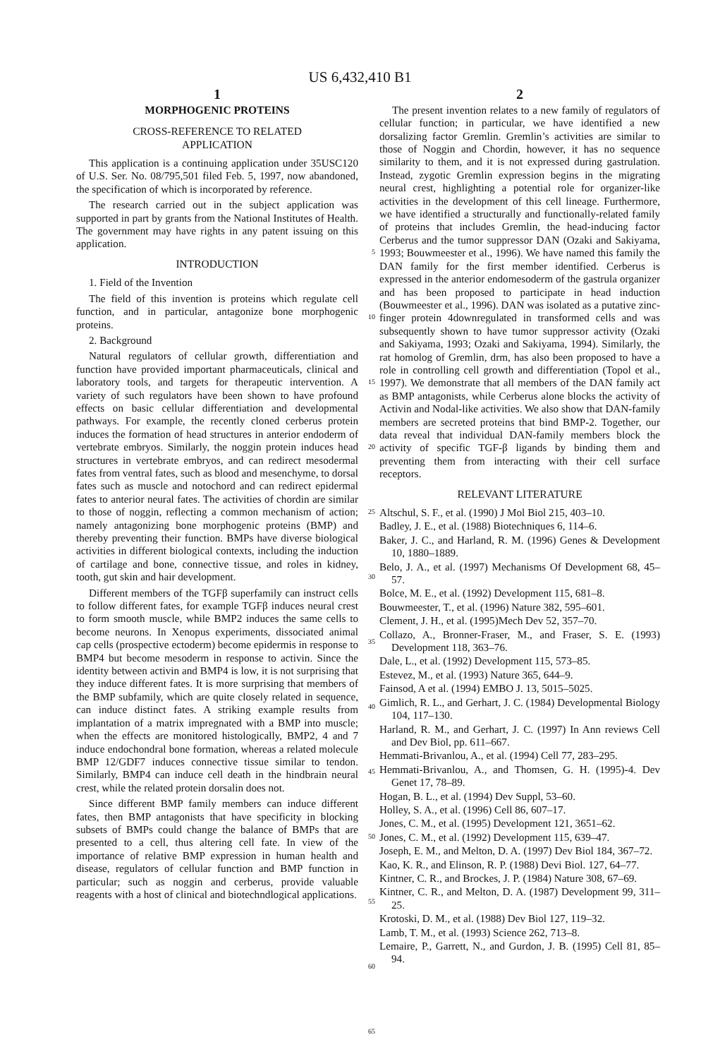US 6,432,410 B1
1
MORPHOGENIC PROTEINS
CROSS-REFERENCE TO RELATED
APPLICATION
This application is a continuing application under 35USC120 of U.S. Ser. No. 08/795,501 filed Feb. 5, 1997, now abandoned, the specification of which is incorporated by reference.
The research carried out in the subject application was supported in part by grants from the National Institutes of Health. The government may have rights in any patent issuing on this application.
INTRODUCTION
1. Field of the Invention
The field of this invention is proteins which regulate cell function, and in particular, antagonize bone morphogenic proteins.
2. Background
Natural regulators of cellular growth, differentiation and function have provided important pharmaceuticals, clinical and laboratory tools, and targets for therapeutic intervention. A variety of such regulators have been shown to have profound effects on basic cellular differentiation and developmental pathways. For example, the recently cloned cerberus protein induces the formation of head structures in anterior endoderm of vertebrate embryos. Similarly, the noggin protein induces head structures in vertebrate embryos, and can redirect mesodermal fates from ventral fates, such as blood and mesenchyme, to dorsal fates such as muscle and notochord and can redirect epidermal fates to anterior neural fates. The activities of chordin are similar to those of noggin, reflecting a common mechanism of action; namely antagonizing bone morphogenic proteins (BMP) and thereby preventing their function. BMPs have diverse biological activities in different biological contexts, including the induction of cartilage and bone, connective tissue, and roles in kidney, tooth, gut skin and hair development.
Different members of the TGFβ superfamily can instruct cells to follow different fates, for example TGFβ induces neural crest to form smooth muscle, while BMP2 induces the same cells to become neurons. In Xenopus experiments, dissociated animal cap cells (prospective ectoderm) become epidermis in response to BMP4 but become mesoderm in response to activin. Since the identity between activin and BMP4 is low, it is not surprising that they induce different fates. It is more surprising that members of the BMP subfamily, which are quite closely related in sequence, can induce distinct fates. A striking example results from implantation of a matrix impregnated with a BMP into muscle; when the effects are monitored histologically, BMP2, 4 and 7 induce endochondral bone formation, whereas a related molecule BMP 12/GDF7 induces connective tissue similar to tendon. Similarly, BMP4 can induce cell death in the hindbrain neural crest, while the related protein dorsalin does not.
Since different BMP family members can induce different fates, then BMP antagonists that have specificity in blocking subsets of BMPs could change the balance of BMPs that are presented to a cell, thus altering cell fate. In view of the importance of relative BMP expression in human health and disease, regulators of cellular function and BMP function in particular; such as noggin and cerberus, provide valuable reagents with a host of clinical and biotechndlogical applications.
5
10
15
20
25
30
35
40
45
50
55
60
65
2
The present invention relates to a new family of regulators of cellular function; in particular, we have identified a new dorsalizing factor Gremlin. Gremlin’s activities are similar to those of Noggin and Chordin, however, it has no sequence similarity to them, and it is not expressed during gastrulation. Instead, zygotic Gremlin expression begins in the migrating neural crest, highlighting a potential role for organizer-like activities in the development of this cell lineage. Furthermore, we have identified a structurally and functionally-related family of proteins that includes Gremlin, the head-inducing factor Cerberus and the tumor suppressor DAN (Ozaki and Sakiyama, 1993; Bouwmeester et al., 1996). We have named this family the DAN family for the first member identified. Cerberus is expressed in the anterior endomesoderm of the gastrula organizer and has been proposed to participate in head induction (Bouwmeester et al., 1996). DAN was isolated as a putative zinc-finger protein 4downregulated in transformed cells and was subsequently shown to have tumor suppressor activity (Ozaki and Sakiyama, 1993; Ozaki and Sakiyama, 1994). Similarly, the rat homolog of Gremlin, drm, has also been proposed to have a role in controlling cell growth and differentiation (Topol et al., 1997). We demonstrate that all members of the DAN family act as BMP antagonists, while Cerberus alone blocks the activity of Activin and Nodal-like activities. We also show that DAN-family members are secreted proteins that bind BMP-2. Together, our data reveal that individual DAN-family members block the activity of specific TGF-β ligands by binding them and preventing them from interacting with their cell surface receptors.
RELEVANT LITERATURE
Altschul, S. F., et al. (1990) J Mol Biol 215, 403–10.
Badley, J. E., et al. (1988) Biotechniques 6, 114–6.
Baker, J. C., and Harland, R. M. (1996) Genes & Development 10, 1880–1889.
Belo, J. A., et al. (1997) Mechanisms Of Development 68, 45–57.
Bolce, M. E., et al. (1992) Development 115, 681–8.
Bouwmeester, T., et al. (1996) Nature 382, 595–601.
Clement, J. H., et al. (1995)Mech Dev 52, 357–70.
Collazo, A., Bronner-Fraser, M., and Fraser, S. E. (1993) Development 118, 363–76.
Dale, L., et al. (1992) Development 115, 573–85.
Estevez, M., et al. (1993) Nature 365, 644–9.
Fainsod, A et al. (1994) EMBO J. 13, 5015–5025.
Gimlich, R. L., and Gerhart, J. C. (1984) Developmental Biology 104, 117–130.
Harland, R. M., and Gerhart, J. C. (1997) In Ann reviews Cell and Dev Biol, pp. 611–667.
Hemmati-Brivanlou, A., et al. (1994) Cell 77, 283–295.
Hemmati-Brivanlou, A., and Thomsen, G. H. (1995)-4. Dev Genet 17, 78–89.
Hogan, B. L., et al. (1994) Dev Suppl, 53–60.
Holley, S. A., et al. (1996) Cell 86, 607–17.
Jones, C. M., et al. (1995) Development 121, 3651–62.
Jones, C. M., et al. (1992) Development 115, 639–47.
Joseph, E. M., and Melton, D. A. (1997) Dev Biol 184, 367–72.
Kao, K. R., and Elinson, R. P. (1988) Devi Biol. 127, 64–77.
Kintner, C. R., and Brockes, J. P. (1984) Nature 308, 67–69.
Kintner, C. R., and Melton, D. A. (1987) Development 99, 311–25.
Krotoski, D. M., et al. (1988) Dev Biol 127, 119–32.
Lamb, T. M., et al. (1993) Science 262, 713–8.
Lemaire, P., Garrett, N., and Gurdon, J. B. (1995) Cell 81, 85–94.